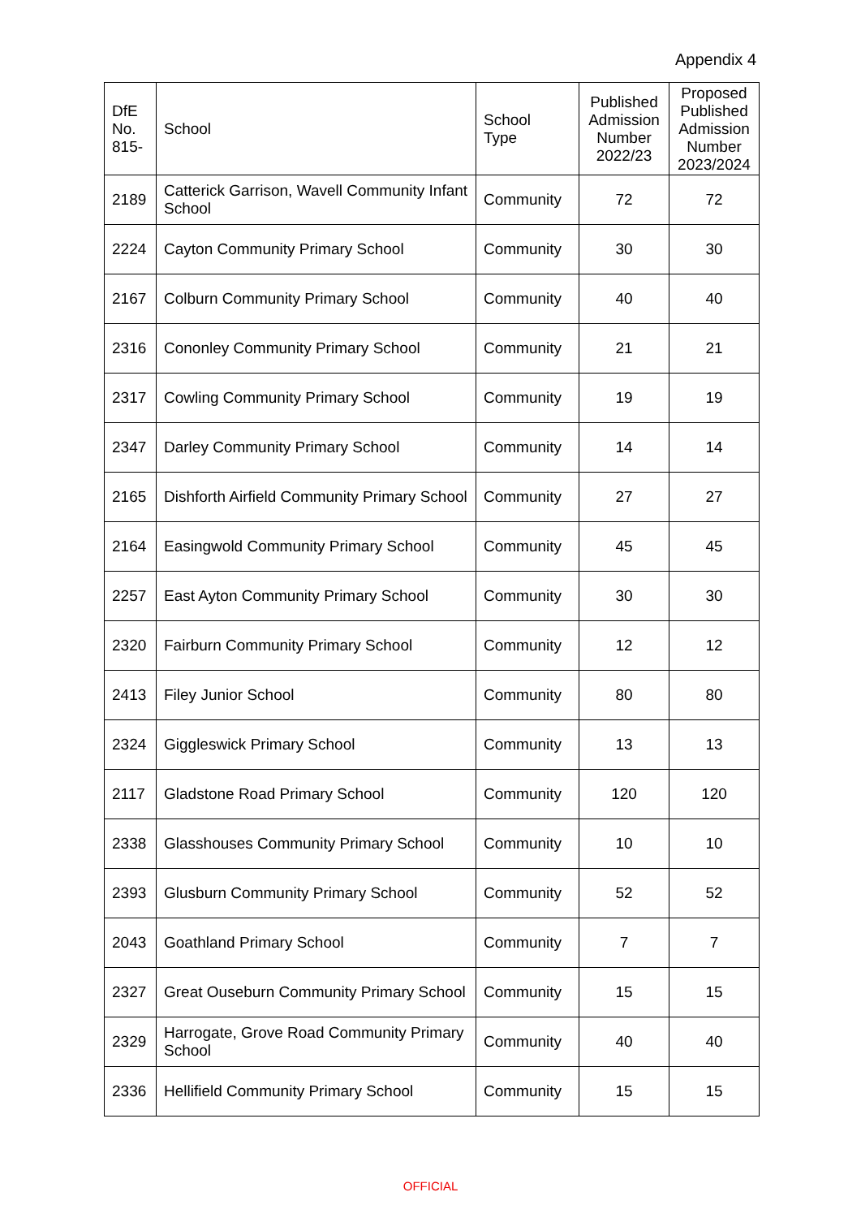Appendix 4
| DfE No. 815- | School | School Type | Published Admission Number 2022/23 | Proposed Published Admission Number 2023/2024 |
| --- | --- | --- | --- | --- |
| 2189 | Catterick Garrison, Wavell Community Infant School | Community | 72 | 72 |
| 2224 | Cayton Community Primary School | Community | 30 | 30 |
| 2167 | Colburn Community Primary School | Community | 40 | 40 |
| 2316 | Cononley Community Primary School | Community | 21 | 21 |
| 2317 | Cowling Community Primary School | Community | 19 | 19 |
| 2347 | Darley Community Primary School | Community | 14 | 14 |
| 2165 | Dishforth Airfield Community Primary School | Community | 27 | 27 |
| 2164 | Easingwold Community Primary School | Community | 45 | 45 |
| 2257 | East Ayton Community Primary School | Community | 30 | 30 |
| 2320 | Fairburn Community Primary School | Community | 12 | 12 |
| 2413 | Filey Junior School | Community | 80 | 80 |
| 2324 | Giggleswick Primary School | Community | 13 | 13 |
| 2117 | Gladstone Road Primary School | Community | 120 | 120 |
| 2338 | Glasshouses Community Primary School | Community | 10 | 10 |
| 2393 | Glusburn Community Primary School | Community | 52 | 52 |
| 2043 | Goathland Primary School | Community | 7 | 7 |
| 2327 | Great Ouseburn Community Primary School | Community | 15 | 15 |
| 2329 | Harrogate, Grove Road Community Primary School | Community | 40 | 40 |
| 2336 | Hellifield Community Primary School | Community | 15 | 15 |
OFFICIAL